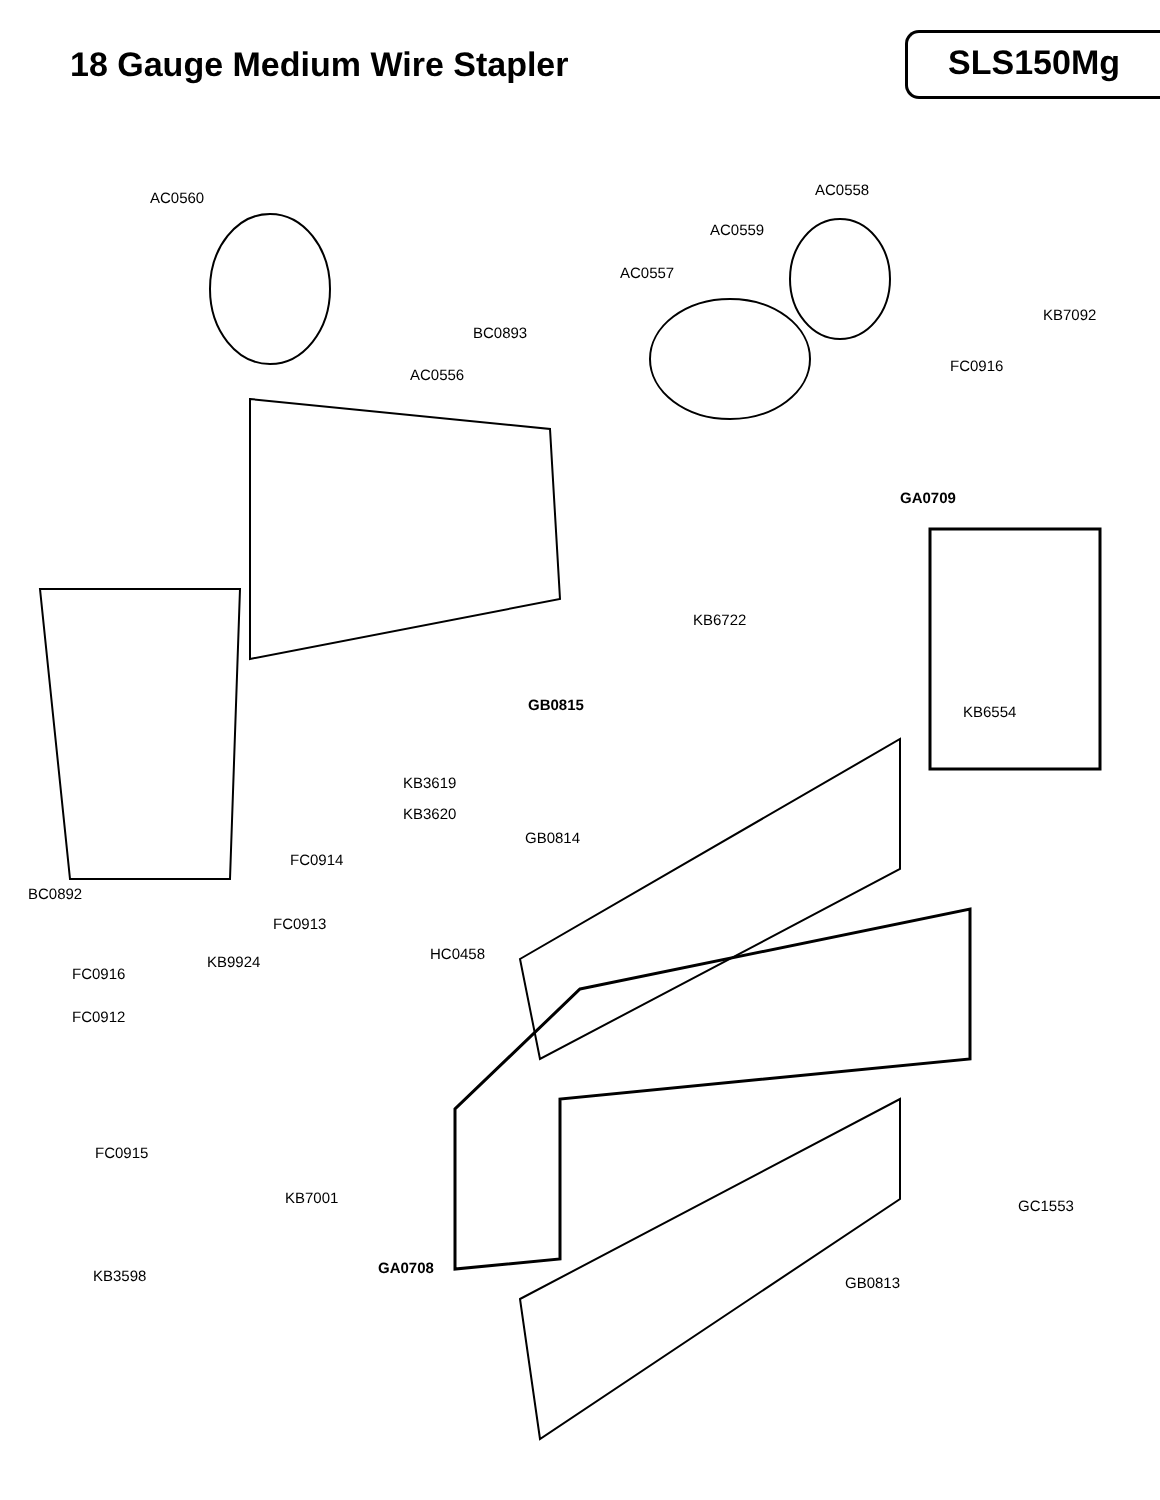18 Gauge Medium Wire Stapler
SLS150Mg
AC0560 AC0558
AC0559
AC0557
KB7092
BC0893
FC0916
AC0556
GA0709
KB6722
GB0815 KB6554
KB3619
KB3620
GB0814
FC0914
BC0892
FC0913
HC0458 KB9924
FC0916
FC0912
FC0915
KB7001 GC1553
GA0708 KB3598 GB0813